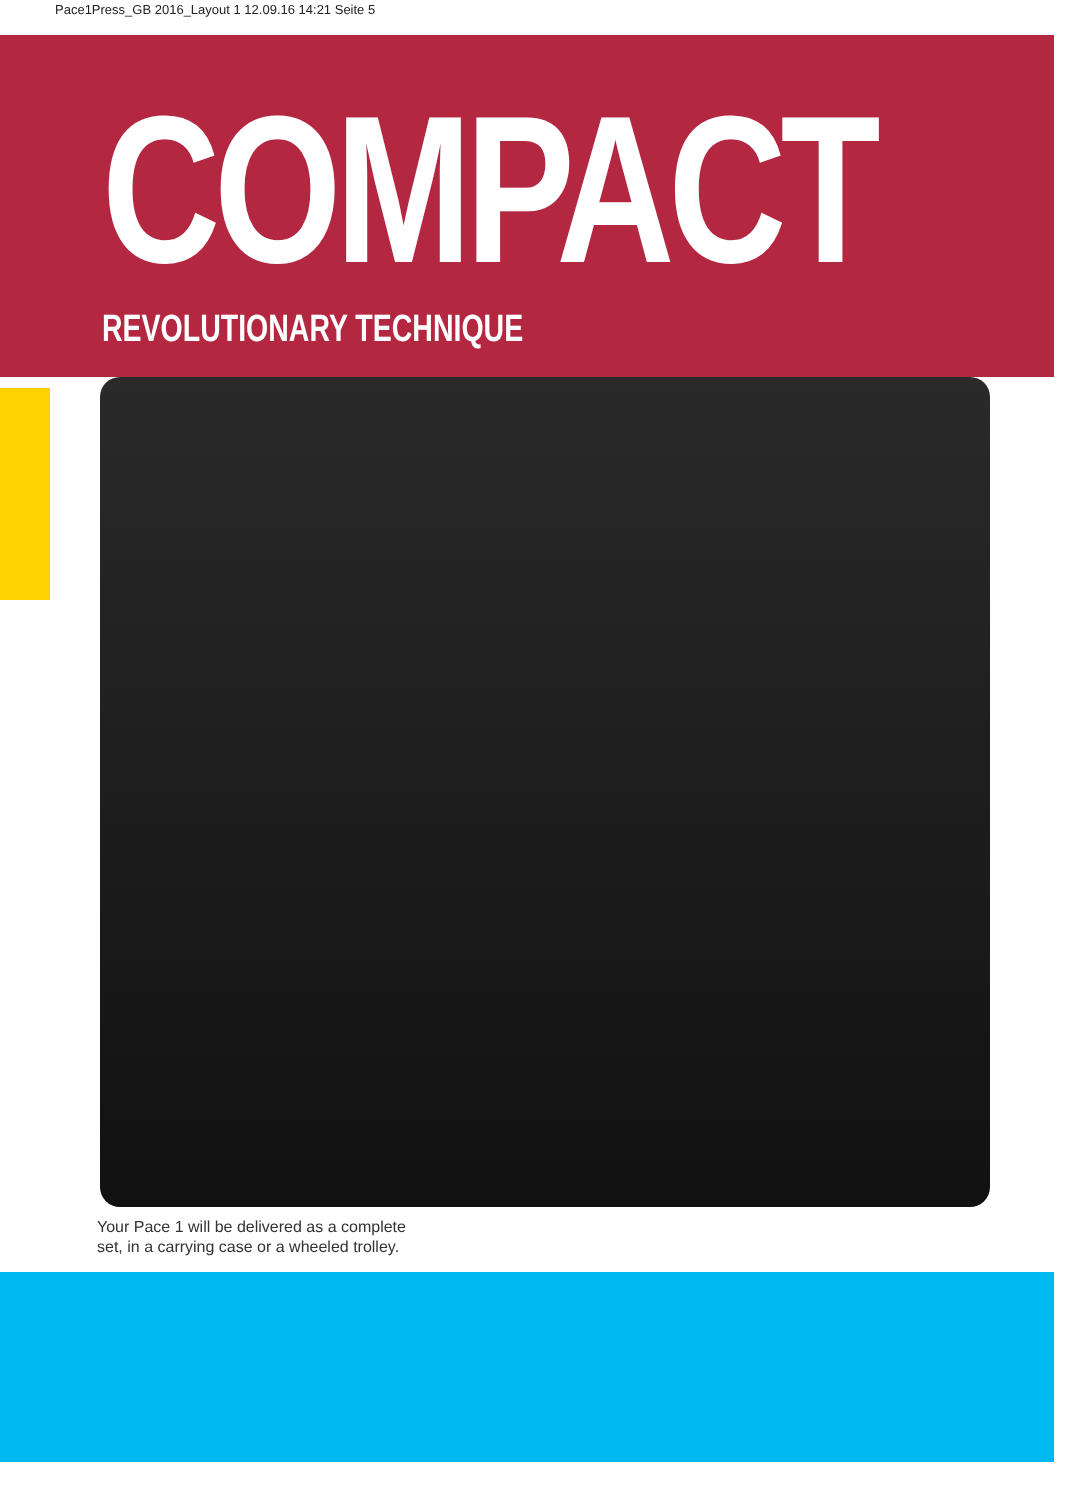Pace1Press_GB 2016_Layout 1 12.09.16 14:21 Seite 5
COMPACT
REVOLUTIONARY TECHNIQUE
Your Pace 1 will be delivered as a complete set, in a carrying case or a wheeled trolley.